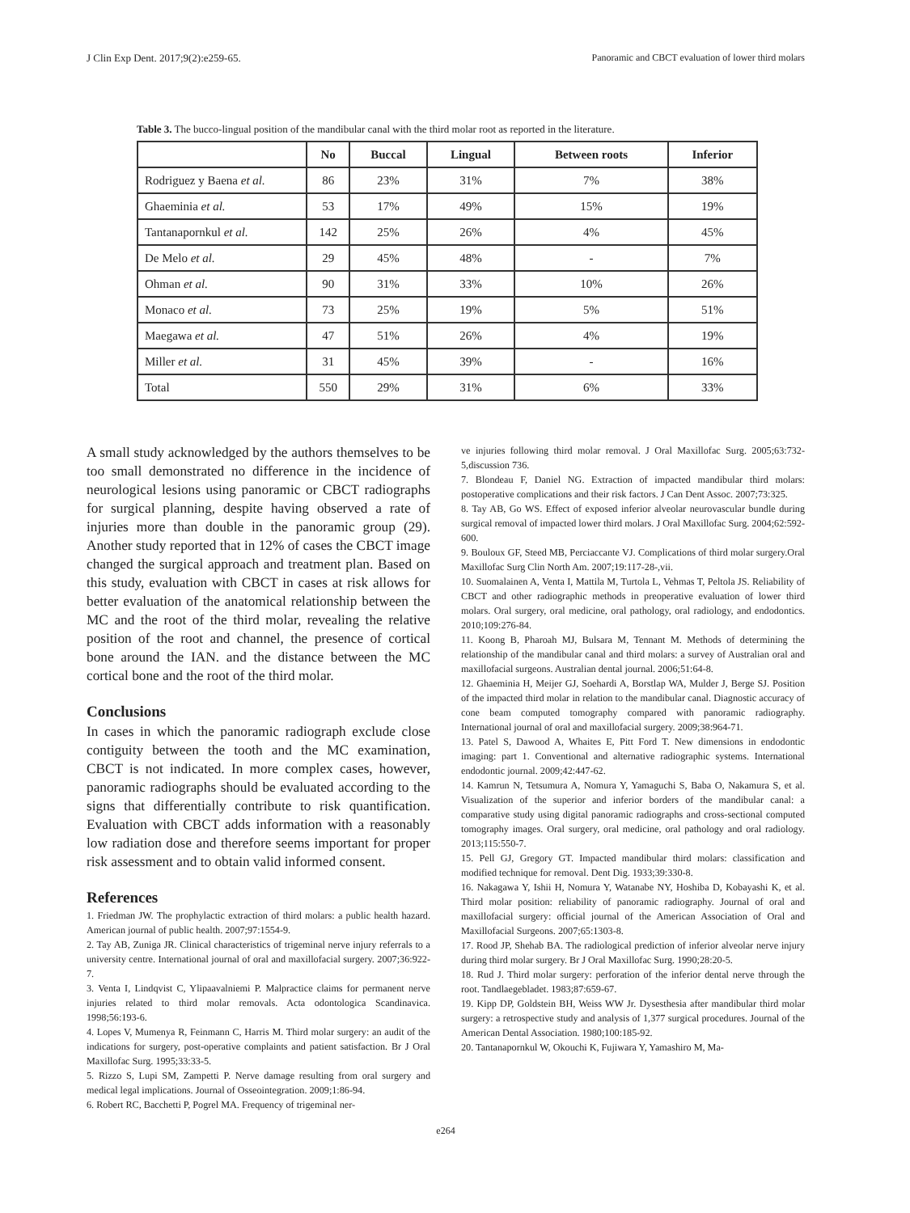J Clin Exp Dent. 2017;9(2):e259-65. Panoramic and CBCT evaluation of lower third molars
Table 3. The bucco-lingual position of the mandibular canal with the third molar root as reported in the literature.
| | No | Buccal | Lingual | Between roots | Inferior |
| --- | --- | --- | --- | --- | --- |
| Rodriguez y Baena et al. | 86 | 23% | 31% | 7% | 38% |
| Ghaeminia et al. | 53 | 17% | 49% | 15% | 19% |
| Tantanapornkul et al. | 142 | 25% | 26% | 4% | 45% |
| De Melo et al. | 29 | 45% | 48% | - | 7% |
| Ohman et al. | 90 | 31% | 33% | 10% | 26% |
| Monaco et al. | 73 | 25% | 19% | 5% | 51% |
| Maegawa et al. | 47 | 51% | 26% | 4% | 19% |
| Miller et al. | 31 | 45% | 39% | - | 16% |
| Total | 550 | 29% | 31% | 6% | 33% |
A small study acknowledged by the authors themselves to be too small demonstrated no difference in the incidence of neurological lesions using panoramic or CBCT radiographs for surgical planning, despite having observed a rate of injuries more than double in the panoramic group (29). Another study reported that in 12% of cases the CBCT image changed the surgical approach and treatment plan. Based on this study, evaluation with CBCT in cases at risk allows for better evaluation of the anatomical relationship between the MC and the root of the third molar, revealing the relative position of the root and channel, the presence of cortical bone around the IAN. and the distance between the MC cortical bone and the root of the third molar.
Conclusions
In cases in which the panoramic radiograph exclude close contiguity between the tooth and the MC examination, CBCT is not indicated. In more complex cases, however, panoramic radiographs should be evaluated according to the signs that differentially contribute to risk quantification. Evaluation with CBCT adds information with a reasonably low radiation dose and therefore seems important for proper risk assessment and to obtain valid informed consent.
References
1. Friedman JW. The prophylactic extraction of third molars: a public health hazard. American journal of public health. 2007;97:1554-9.
2. Tay AB, Zuniga JR. Clinical characteristics of trigeminal nerve injury referrals to a university centre. International journal of oral and maxillofacial surgery. 2007;36:922-7.
3. Venta I, Lindqvist C, Ylipaavalniemi P. Malpractice claims for permanent nerve injuries related to third molar removals. Acta odontologica Scandinavica. 1998;56:193-6.
4. Lopes V, Mumenya R, Feinmann C, Harris M. Third molar surgery: an audit of the indications for surgery, post-operative complaints and patient satisfaction. Br J Oral Maxillofac Surg. 1995;33:33-5.
5. Rizzo S, Lupi SM, Zampetti P. Nerve damage resulting from oral surgery and medical legal implications. Journal of Osseointegration. 2009;1:86-94.
6. Robert RC, Bacchetti P, Pogrel MA. Frequency of trigeminal ner-
ve injuries following third molar removal. J Oral Maxillofac Surg. 2005;63:732-5,discussion 736.
7. Blondeau F, Daniel NG. Extraction of impacted mandibular third molars: postoperative complications and their risk factors. J Can Dent Assoc. 2007;73:325.
8. Tay AB, Go WS. Effect of exposed inferior alveolar neurovascular bundle during surgical removal of impacted lower third molars. J Oral Maxillofac Surg. 2004;62:592-600.
9. Bouloux GF, Steed MB, Perciaccante VJ. Complications of third molar surgery.Oral Maxillofac Surg Clin North Am. 2007;19:117-28-,vii.
10. Suomalainen A, Venta I, Mattila M, Turtola L, Vehmas T, Peltola JS. Reliability of CBCT and other radiographic methods in preoperative evaluation of lower third molars. Oral surgery, oral medicine, oral pathology, oral radiology, and endodontics. 2010;109:276-84.
11. Koong B, Pharoah MJ, Bulsara M, Tennant M. Methods of determining the relationship of the mandibular canal and third molars: a survey of Australian oral and maxillofacial surgeons. Australian dental journal. 2006;51:64-8.
12. Ghaeminia H, Meijer GJ, Soehardi A, Borstlap WA, Mulder J, Berge SJ. Position of the impacted third molar in relation to the mandibular canal. Diagnostic accuracy of cone beam computed tomography compared with panoramic radiography. International journal of oral and maxillofacial surgery. 2009;38:964-71.
13. Patel S, Dawood A, Whaites E, Pitt Ford T. New dimensions in endodontic imaging: part 1. Conventional and alternative radiographic systems. International endodontic journal. 2009;42:447-62.
14. Kamrun N, Tetsumura A, Nomura Y, Yamaguchi S, Baba O, Nakamura S, et al. Visualization of the superior and inferior borders of the mandibular canal: a comparative study using digital panoramic radiographs and cross-sectional computed tomography images. Oral surgery, oral medicine, oral pathology and oral radiology. 2013;115:550-7.
15. Pell GJ, Gregory GT. Impacted mandibular third molars: classification and modified technique for removal. Dent Dig. 1933;39:330-8.
16. Nakagawa Y, Ishii H, Nomura Y, Watanabe NY, Hoshiba D, Kobayashi K, et al. Third molar position: reliability of panoramic radiography. Journal of oral and maxillofacial surgery: official journal of the American Association of Oral and Maxillofacial Surgeons. 2007;65:1303-8.
17. Rood JP, Shehab BA. The radiological prediction of inferior alveolar nerve injury during third molar surgery. Br J Oral Maxillofac Surg. 1990;28:20-5.
18. Rud J. Third molar surgery: perforation of the inferior dental nerve through the root. Tandlaegebladet. 1983;87:659-67.
19. Kipp DP, Goldstein BH, Weiss WW Jr. Dysesthesia after mandibular third molar surgery: a retrospective study and analysis of 1,377 surgical procedures. Journal of the American Dental Association. 1980;100:185-92.
20. Tantanapornkul W, Okouchi K, Fujiwara Y, Yamashiro M, Ma-
e264